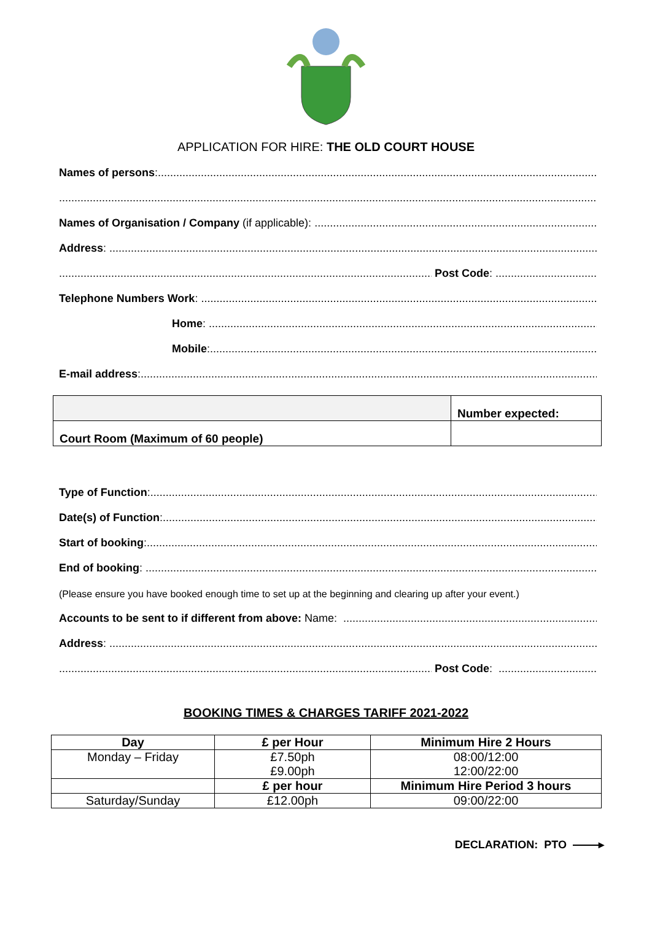APPLICATION FOR HIRE: THE OLD COURT HOUSE
Names of persons:
Names of Organisation / Company (if applicable):
Address:
Post Code: .............................................
Telephone Numbers Work:
Home:
Mobile:
E-mail address:
| | Number expected: |
| Court Room (Maximum of 60 people) | |
Type of Function:
Date(s) of Function:
Start of booking:
End of booking:
(Please ensure you have booked enough time to set up at the beginning and clearing up after your event.)
Accounts to be sent to if different from above: Name:
Address:
Post Code: .............................................
BOOKING TIMES & CHARGES TARIFF 2021-2022
| Day | £ per Hour | Minimum Hire 2 Hours |
| --- | --- | --- |
| Monday – Friday | £7.50ph £9.00ph | 08:00/12:00 12:00/22:00 |
| | £ per hour | Minimum Hire Period 3 hours |
| Saturday/Sunday | £12.00ph | 09:00/22:00 |
DECLARATION: PTO ▸